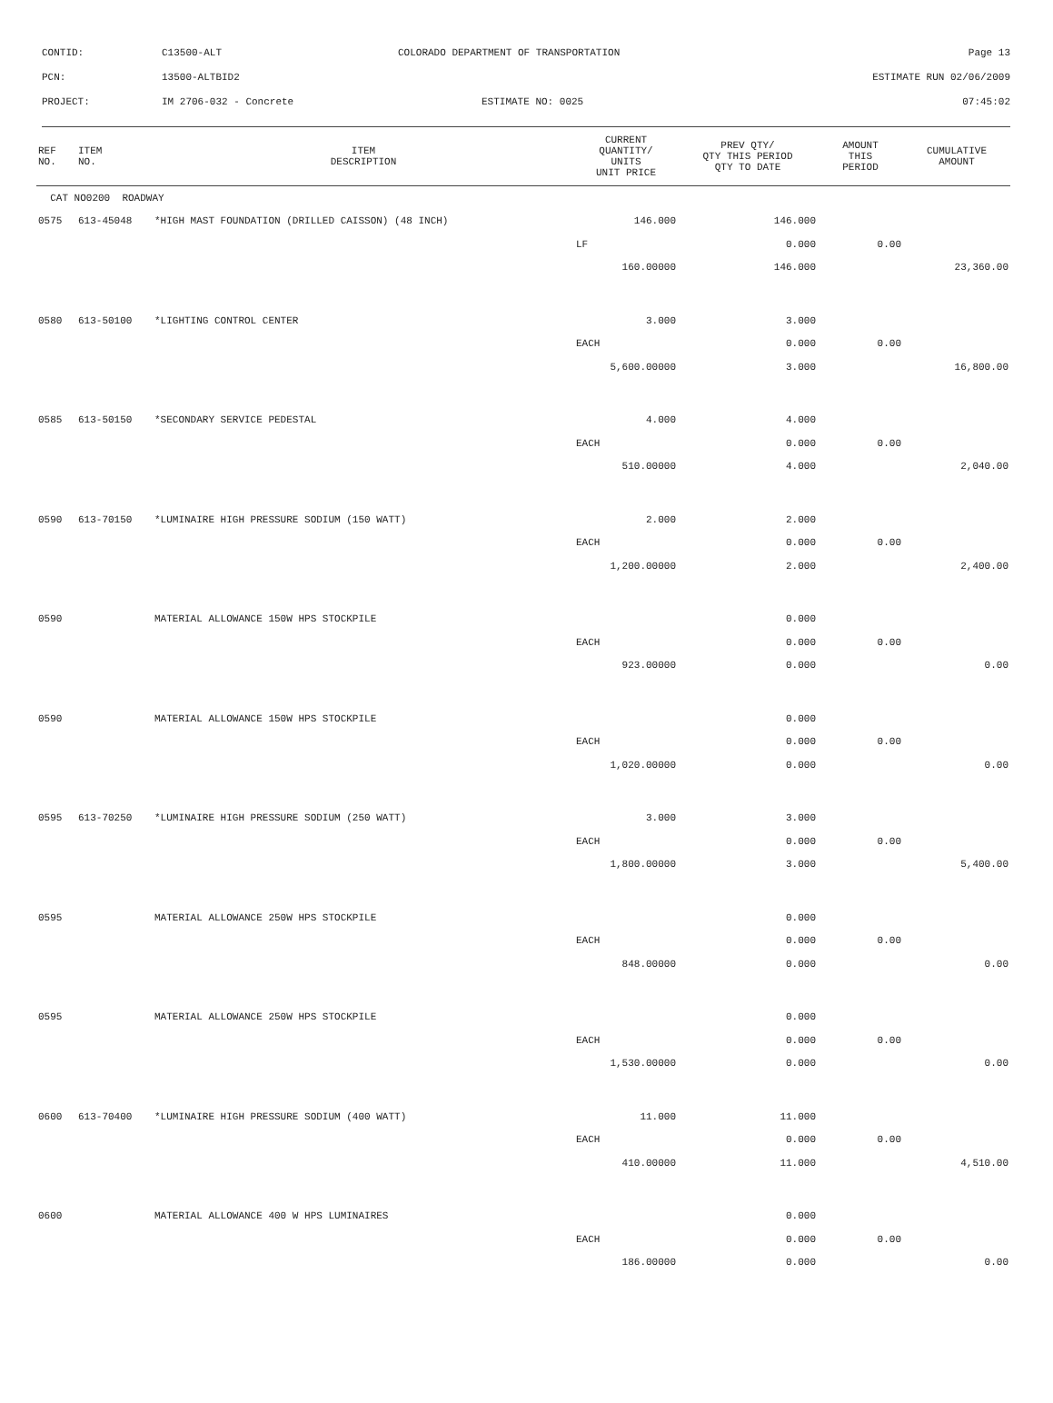CONTID: C13500-ALT COLORADO DEPARTMENT OF TRANSPORTATION Page 13
PCN: 13500-ALTBID2 ESTIMATE RUN 02/06/2009
PROJECT: IM 2706-032 - Concrete ESTIMATE NO: 0025 07:45:02
| REF NO. | ITEM NO. | ITEM DESCRIPTION | CURRENT QUANTITY/ UNITS UNIT PRICE | PREV QTY/ QTY THIS PERIOD QTY TO DATE | AMOUNT THIS PERIOD | CUMULATIVE AMOUNT |
| --- | --- | --- | --- | --- | --- | --- |
| CAT NO0200 ROADWAY | | | | | | |
| 0575 | 613-45048 | *HIGH MAST FOUNDATION (DRILLED CAISSON) (48 INCH) | 146.000 | 146.000 | | |
| | | | LF | 0.000 | 0.00 | |
| | | | 160.00000 | 146.000 | | 23,360.00 |
| 0580 | 613-50100 | *LIGHTING CONTROL CENTER | 3.000 | 3.000 | | |
| | | | EACH | 0.000 | 0.00 | |
| | | | 5,600.00000 | 3.000 | | 16,800.00 |
| 0585 | 613-50150 | *SECONDARY SERVICE PEDESTAL | 4.000 | 4.000 | | |
| | | | EACH | 0.000 | 0.00 | |
| | | | 510.00000 | 4.000 | | 2,040.00 |
| 0590 | 613-70150 | *LUMINAIRE HIGH PRESSURE SODIUM (150 WATT) | 2.000 | 2.000 | | |
| | | | EACH | 0.000 | 0.00 | |
| | | | 1,200.00000 | 2.000 | | 2,400.00 |
| 0590 | | MATERIAL ALLOWANCE 150W HPS STOCKPILE | | 0.000 | | |
| | | | EACH | 0.000 | 0.00 | |
| | | | 923.00000 | 0.000 | | 0.00 |
| 0590 | | MATERIAL ALLOWANCE 150W HPS STOCKPILE | | 0.000 | | |
| | | | EACH | 0.000 | 0.00 | |
| | | | 1,020.00000 | 0.000 | | 0.00 |
| 0595 | 613-70250 | *LUMINAIRE HIGH PRESSURE SODIUM (250 WATT) | 3.000 | 3.000 | | |
| | | | EACH | 0.000 | 0.00 | |
| | | | 1,800.00000 | 3.000 | | 5,400.00 |
| 0595 | | MATERIAL ALLOWANCE 250W HPS STOCKPILE | | 0.000 | | |
| | | | EACH | 0.000 | 0.00 | |
| | | | 848.00000 | 0.000 | | 0.00 |
| 0595 | | MATERIAL ALLOWANCE 250W HPS STOCKPILE | | 0.000 | | |
| | | | EACH | 0.000 | 0.00 | |
| | | | 1,530.00000 | 0.000 | | 0.00 |
| 0600 | 613-70400 | *LUMINAIRE HIGH PRESSURE SODIUM (400 WATT) | 11.000 | 11.000 | | |
| | | | EACH | 0.000 | 0.00 | |
| | | | 410.00000 | 11.000 | | 4,510.00 |
| 0600 | | MATERIAL ALLOWANCE 400 W HPS LUMINAIRES | | 0.000 | | |
| | | | EACH | 0.000 | 0.00 | |
| | | | 186.00000 | 0.000 | | 0.00 |